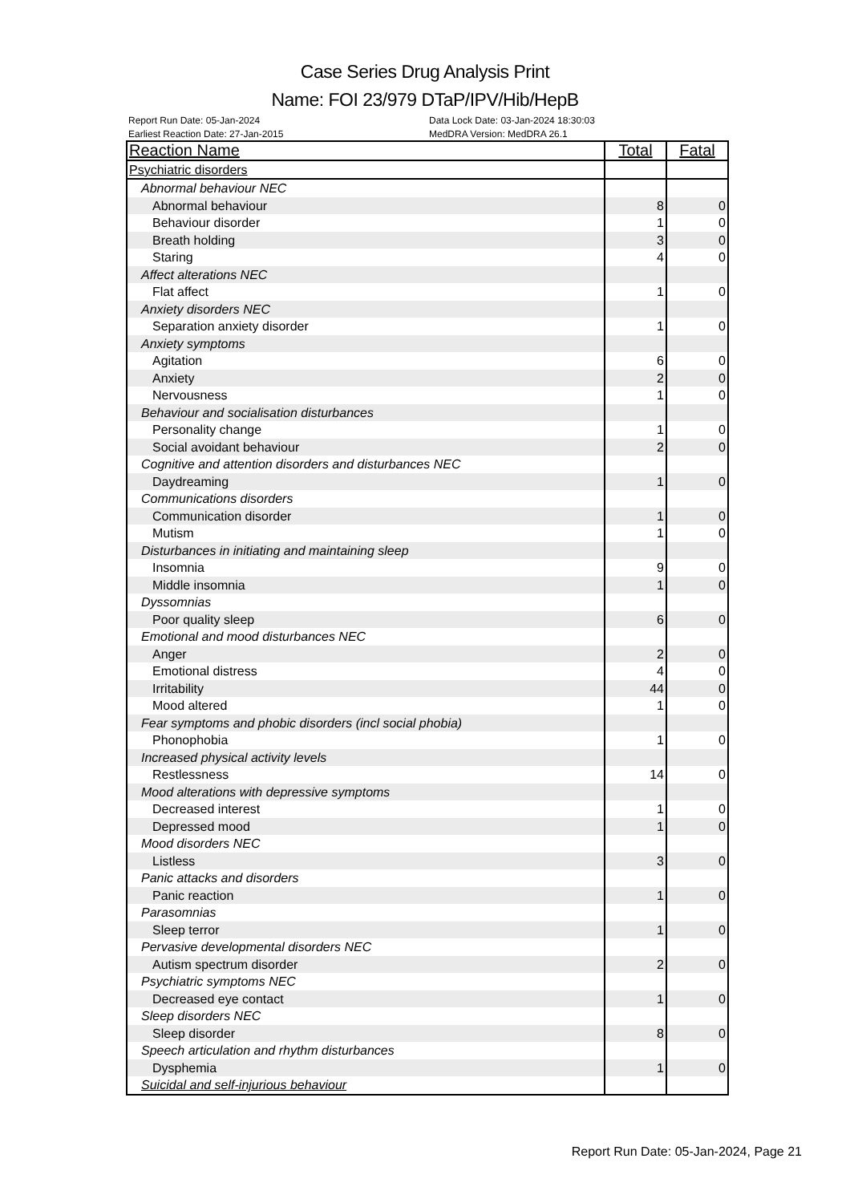Case Series Drug Analysis Print
Name: FOI 23/979 DTaP/IPV/Hib/HepB
Report Run Date: 05-Jan-2024 Data Lock Date: 03-Jan-2024 18:30:03
Earliest Reaction Date: 27-Jan-2015 MedDRA Version: MedDRA 26.1
| Reaction Name | Total | Fatal |
| --- | --- | --- |
| Psychiatric disorders | | |
| Abnormal behaviour NEC | | |
| Abnormal behaviour | 8 | 0 |
| Behaviour disorder | 1 | 0 |
| Breath holding | 3 | 0 |
| Staring | 4 | 0 |
| Affect alterations NEC | | |
| Flat affect | 1 | 0 |
| Anxiety disorders NEC | | |
| Separation anxiety disorder | 1 | 0 |
| Anxiety symptoms | | |
| Agitation | 6 | 0 |
| Anxiety | 2 | 0 |
| Nervousness | 1 | 0 |
| Behaviour and socialisation disturbances | | |
| Personality change | 1 | 0 |
| Social avoidant behaviour | 2 | 0 |
| Cognitive and attention disorders and disturbances NEC | | |
| Daydreaming | 1 | 0 |
| Communications disorders | | |
| Communication disorder | 1 | 0 |
| Mutism | 1 | 0 |
| Disturbances in initiating and maintaining sleep | | |
| Insomnia | 9 | 0 |
| Middle insomnia | 1 | 0 |
| Dyssomnias | | |
| Poor quality sleep | 6 | 0 |
| Emotional and mood disturbances NEC | | |
| Anger | 2 | 0 |
| Emotional distress | 4 | 0 |
| Irritability | 44 | 0 |
| Mood altered | 1 | 0 |
| Fear symptoms and phobic disorders (incl social phobia) | | |
| Phonophobia | 1 | 0 |
| Increased physical activity levels | | |
| Restlessness | 14 | 0 |
| Mood alterations with depressive symptoms | | |
| Decreased interest | 1 | 0 |
| Depressed mood | 1 | 0 |
| Mood disorders NEC | | |
| Listless | 3 | 0 |
| Panic attacks and disorders | | |
| Panic reaction | 1 | 0 |
| Parasomnias | | |
| Sleep terror | 1 | 0 |
| Pervasive developmental disorders NEC | | |
| Autism spectrum disorder | 2 | 0 |
| Psychiatric symptoms NEC | | |
| Decreased eye contact | 1 | 0 |
| Sleep disorders NEC | | |
| Sleep disorder | 8 | 0 |
| Speech articulation and rhythm disturbances | | |
| Dysphemia | 1 | 0 |
| Suicidal and self-injurious behaviour | | |
Report Run Date: 05-Jan-2024, Page 21